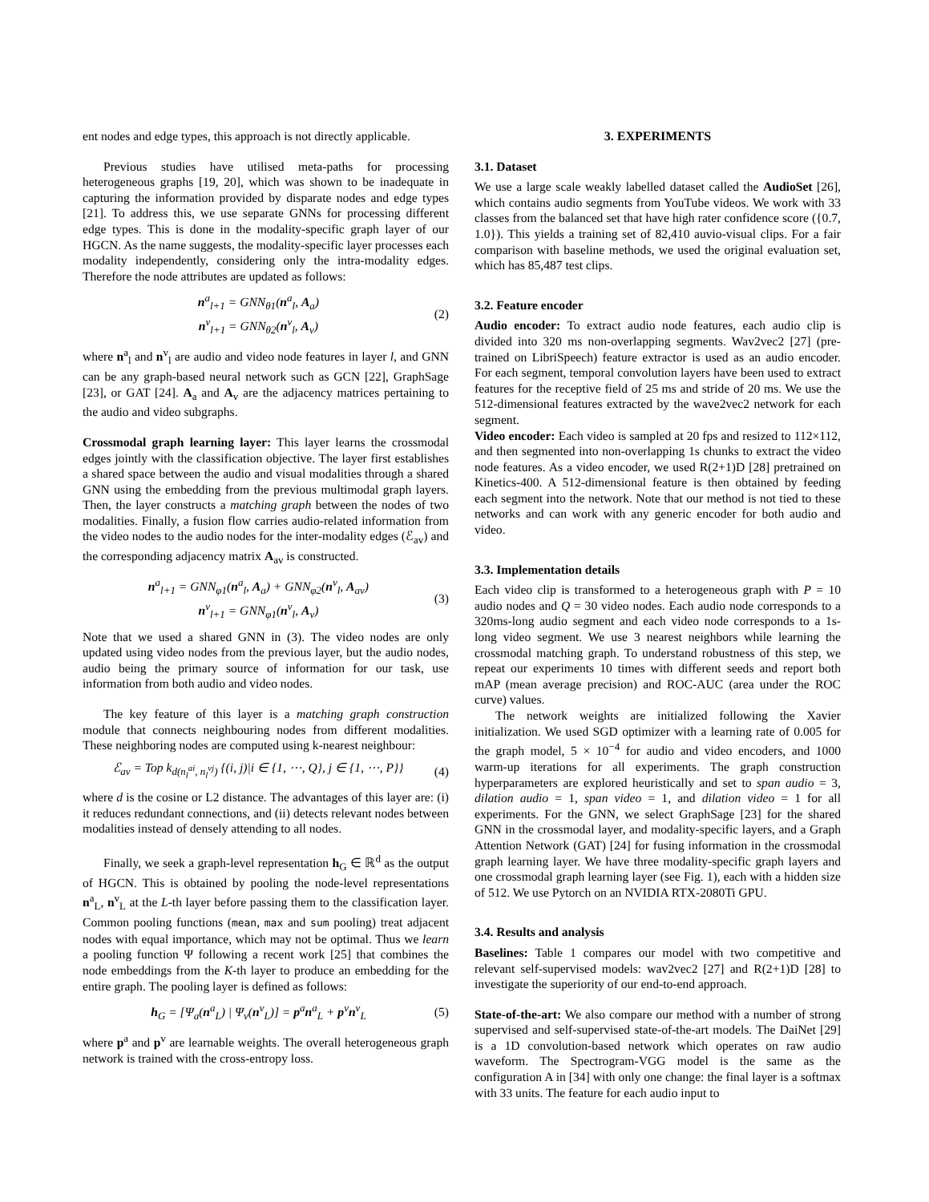ent nodes and edge types, this approach is not directly applicable.
Previous studies have utilised meta-paths for processing heterogeneous graphs [19, 20], which was shown to be inadequate in capturing the information provided by disparate nodes and edge types [21]. To address this, we use separate GNNs for processing different edge types. This is done in the modality-specific graph layer of our HGCN. As the name suggests, the modality-specific layer processes each modality independently, considering only the intra-modality edges. Therefore the node attributes are updated as follows:
n<sup>a</sup><sub>l+1</sub> = GNN<sub>θ1</sub>(n<sup>a</sup><sub>l</sub>, A<sub>a</sub>)
n<sup>v</sup><sub>l+1</sub> = GNN<sub>θ2</sub>(n<sup>v</sup><sub>l</sub>, A<sub>v</sub>)
(2)
where n<sup>a</sup><sub>l</sub> and n<sup>v</sup><sub>l</sub> are audio and video node features in layer l, and GNN can be any graph-based neural network such as GCN [22], GraphSage [23], or GAT [24]. A<sub>a</sub> and A<sub>v</sub> are the adjacency matrices pertaining to the audio and video subgraphs.
Crossmodal graph learning layer: This layer learns the crossmodal edges jointly with the classification objective. The layer first establishes a shared space between the audio and visual modalities through a shared GNN using the embedding from the previous multimodal graph layers. Then, the layer constructs a matching graph between the nodes of two modalities. Finally, a fusion flow carries audio-related information from the video nodes to the audio nodes for the inter-modality edges (ℰ<sub>av</sub>) and the corresponding adjacency matrix A<sub>av</sub> is constructed.
n<sup>a</sup><sub>l+1</sub> = GNN<sub>φ1</sub>(n<sup>a</sup><sub>l</sub>, A<sub>a</sub>) + GNN<sub>φ2</sub>(n<sup>v</sup><sub>l</sub>, A<sub>av</sub>)
n<sup>v</sup><sub>l+1</sub> = GNN<sub>φ1</sub>(n<sup>v</sup><sub>l</sub>, A<sub>v</sub>)
(3)
Note that we used a shared GNN in (3). The video nodes are only updated using video nodes from the previous layer, but the audio nodes, audio being the primary source of information for our task, use information from both audio and video nodes.
The key feature of this layer is a matching graph construction module that connects neighbouring nodes from different modalities. These neighboring nodes are computed using k-nearest neighbour:
ℰ<sub>av</sub> = Top k<sub>d(n<sub>l</sub><sup>ai</sup>, n<sub>l</sub><sup>vj</sup>)</sub> {(i, j)|i ∈ {1, ⋯, Q}, j ∈ {1, ⋯, P}}
(4)
where d is the cosine or L2 distance. The advantages of this layer are: (i) it reduces redundant connections, and (ii) detects relevant nodes between modalities instead of densely attending to all nodes.
Finally, we seek a graph-level representation h<sub>G</sub> ∈ ℝ<sup>d</sup> as the output of HGCN. This is obtained by pooling the node-level representations n<sup>a</sup><sub>L</sub>, n<sup>v</sup><sub>L</sub> at the L-th layer before passing them to the classification layer. Common pooling functions (mean, max and sum pooling) treat adjacent nodes with equal importance, which may not be optimal. Thus we learn a pooling function Ψ following a recent work [25] that combines the node embeddings from the K-th layer to produce an embedding for the entire graph. The pooling layer is defined as follows:
h<sub>G</sub> = [Ψ<sub>a</sub>(n<sup>a</sup><sub>L</sub>) | Ψ<sub>v</sub>(n<sup>v</sup><sub>L</sub>)] = p<sup>a</sup>n<sup>a</sup><sub>L</sub> + p<sup>v</sup>n<sup>v</sup><sub>L</sub>
(5)
where p<sup>a</sup> and p<sup>v</sup> are learnable weights. The overall heterogeneous graph network is trained with the cross-entropy loss.
3. EXPERIMENTS
3.1. Dataset
We use a large scale weakly labelled dataset called the AudioSet [26], which contains audio segments from YouTube videos. We work with 33 classes from the balanced set that have high rater confidence score ({0.7, 1.0}). This yields a training set of 82,410 auvio-visual clips. For a fair comparison with baseline methods, we used the original evaluation set, which has 85,487 test clips.
3.2. Feature encoder
Audio encoder: To extract audio node features, each audio clip is divided into 320 ms non-overlapping segments. Wav2vec2 [27] (pre-trained on LibriSpeech) feature extractor is used as an audio encoder. For each segment, temporal convolution layers have been used to extract features for the receptive field of 25 ms and stride of 20 ms. We use the 512-dimensional features extracted by the wave2vec2 network for each segment.
Video encoder: Each video is sampled at 20 fps and resized to 112×112, and then segmented into non-overlapping 1s chunks to extract the video node features. As a video encoder, we used R(2+1)D [28] pretrained on Kinetics-400. A 512-dimensional feature is then obtained by feeding each segment into the network. Note that our method is not tied to these networks and can work with any generic encoder for both audio and video.
3.3. Implementation details
Each video clip is transformed to a heterogeneous graph with P = 10 audio nodes and Q = 30 video nodes. Each audio node corresponds to a 320ms-long audio segment and each video node corresponds to a 1s-long video segment. We use 3 nearest neighbors while learning the crossmodal matching graph. To understand robustness of this step, we repeat our experiments 10 times with different seeds and report both mAP (mean average precision) and ROC-AUC (area under the ROC curve) values.
The network weights are initialized following the Xavier initialization. We used SGD optimizer with a learning rate of 0.005 for the graph model, 5 × 10<sup>−4</sup> for audio and video encoders, and 1000 warm-up iterations for all experiments. The graph construction hyperparameters are explored heuristically and set to span audio = 3, dilation audio = 1, span video = 1, and dilation video = 1 for all experiments. For the GNN, we select GraphSage [23] for the shared GNN in the crossmodal layer, and modality-specific layers, and a Graph Attention Network (GAT) [24] for fusing information in the crossmodal graph learning layer. We have three modality-specific graph layers and one crossmodal graph learning layer (see Fig. 1), each with a hidden size of 512. We use Pytorch on an NVIDIA RTX-2080Ti GPU.
3.4. Results and analysis
Baselines: Table 1 compares our model with two competitive and relevant self-supervised models: wav2vec2 [27] and R(2+1)D [28] to investigate the superiority of our end-to-end approach.
State-of-the-art: We also compare our method with a number of strong supervised and self-supervised state-of-the-art models. The DaiNet [29] is a 1D convolution-based network which operates on raw audio waveform. The Spectrogram-VGG model is the same as the configuration A in [34] with only one change: the final layer is a softmax with 33 units. The feature for each audio input to